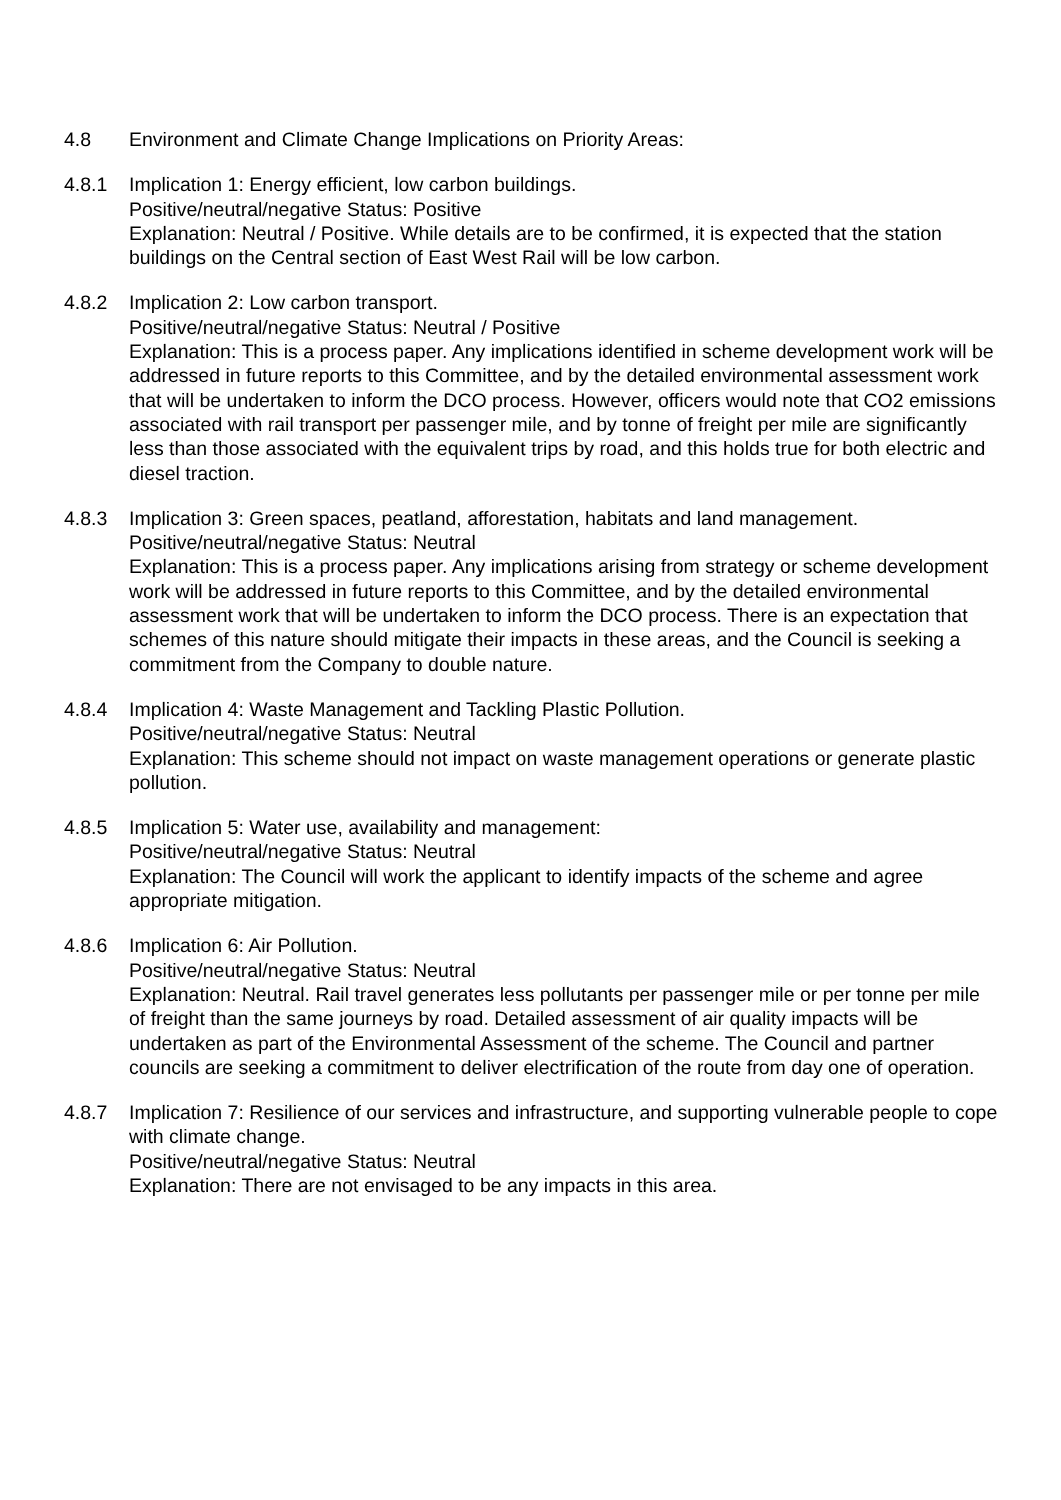4.8 Environment and Climate Change Implications on Priority Areas:
4.8.1 Implication 1: Energy efficient, low carbon buildings.
Positive/neutral/negative Status: Positive
Explanation: Neutral / Positive. While details are to be confirmed, it is expected that the station buildings on the Central section of East West Rail will be low carbon.
4.8.2 Implication 2: Low carbon transport.
Positive/neutral/negative Status: Neutral / Positive
Explanation: This is a process paper. Any implications identified in scheme development work will be addressed in future reports to this Committee, and by the detailed environmental assessment work that will be undertaken to inform the DCO process. However, officers would note that CO2 emissions associated with rail transport per passenger mile, and by tonne of freight per mile are significantly less than those associated with the equivalent trips by road, and this holds true for both electric and diesel traction.
4.8.3 Implication 3: Green spaces, peatland, afforestation, habitats and land management.
Positive/neutral/negative Status: Neutral
Explanation: This is a process paper. Any implications arising from strategy or scheme development work will be addressed in future reports to this Committee, and by the detailed environmental assessment work that will be undertaken to inform the DCO process. There is an expectation that schemes of this nature should mitigate their impacts in these areas, and the Council is seeking a commitment from the Company to double nature.
4.8.4 Implication 4: Waste Management and Tackling Plastic Pollution.
Positive/neutral/negative Status: Neutral
Explanation: This scheme should not impact on waste management operations or generate plastic pollution.
4.8.5 Implication 5: Water use, availability and management:
Positive/neutral/negative Status: Neutral
Explanation: The Council will work the applicant to identify impacts of the scheme and agree appropriate mitigation.
4.8.6 Implication 6: Air Pollution.
Positive/neutral/negative Status: Neutral
Explanation: Neutral. Rail travel generates less pollutants per passenger mile or per tonne per mile of freight than the same journeys by road. Detailed assessment of air quality impacts will be undertaken as part of the Environmental Assessment of the scheme. The Council and partner councils are seeking a commitment to deliver electrification of the route from day one of operation.
4.8.7 Implication 7: Resilience of our services and infrastructure, and supporting vulnerable people to cope with climate change.
Positive/neutral/negative Status: Neutral
Explanation: There are not envisaged to be any impacts in this area.